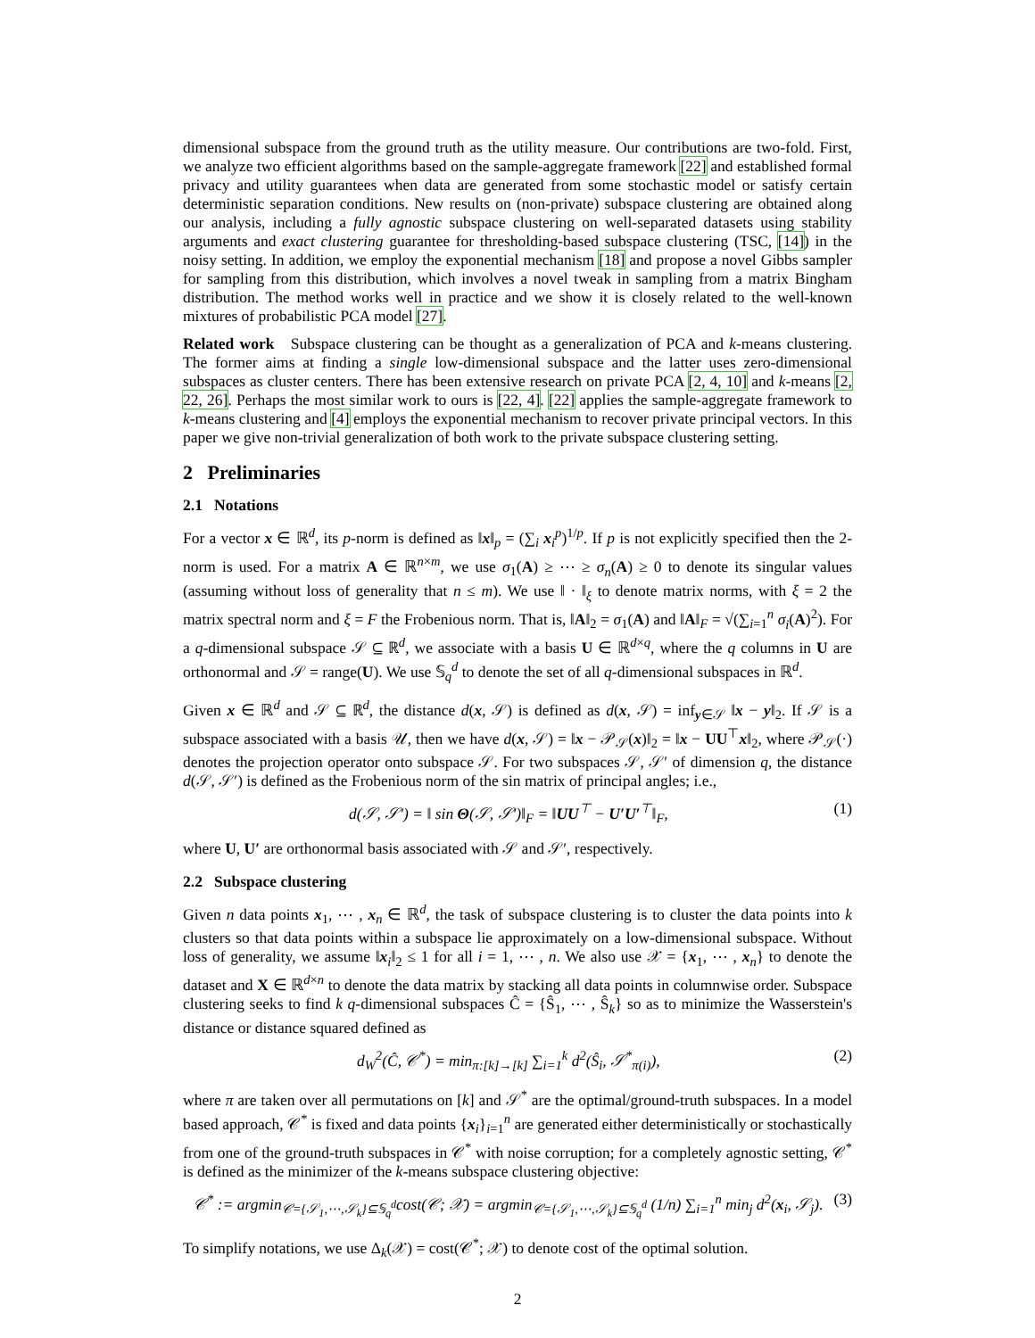dimensional subspace from the ground truth as the utility measure. Our contributions are two-fold. First, we analyze two efficient algorithms based on the sample-aggregate framework [22] and established formal privacy and utility guarantees when data are generated from some stochastic model or satisfy certain deterministic separation conditions. New results on (non-private) subspace clustering are obtained along our analysis, including a fully agnostic subspace clustering on well-separated datasets using stability arguments and exact clustering guarantee for thresholding-based subspace clustering (TSC, [14]) in the noisy setting. In addition, we employ the exponential mechanism [18] and propose a novel Gibbs sampler for sampling from this distribution, which involves a novel tweak in sampling from a matrix Bingham distribution. The method works well in practice and we show it is closely related to the well-known mixtures of probabilistic PCA model [27].
Related work Subspace clustering can be thought as a generalization of PCA and k-means clustering. The former aims at finding a single low-dimensional subspace and the latter uses zero-dimensional subspaces as cluster centers. There has been extensive research on private PCA [2, 4, 10] and k-means [2, 22, 26]. Perhaps the most similar work to ours is [22, 4]. [22] applies the sample-aggregate framework to k-means clustering and [4] employs the exponential mechanism to recover private principal vectors. In this paper we give non-trivial generalization of both work to the private subspace clustering setting.
2 Preliminaries
2.1 Notations
For a vector x ∈ ℝ<sup>d</sup>, its p-norm is defined as ‖x‖<sub>p</sub> = (∑<sub>i</sub> x<sub>i</sub><sup>p</sup>)<sup>1/p</sup>. If p is not explicitly specified then the 2-norm is used. For a matrix A ∈ ℝ<sup>n×m</sup>, we use σ<sub>1</sub>(A) ≥ ⋯ ≥ σ<sub>n</sub>(A) ≥ 0 to denote its singular values (assuming without loss of generality that n ≤ m). We use ‖ · ‖<sub>ξ</sub> to denote matrix norms, with ξ = 2 the matrix spectral norm and ξ = F the Frobenious norm. That is, ‖A‖<sub>2</sub> = σ<sub>1</sub>(A) and ‖A‖<sub>F</sub> = √(∑<sub>i=1</sub><sup>n</sup> σ<sub>i</sub>(A)<sup>2</sup>). For a q-dimensional subspace 𝒮 ⊆ ℝ<sup>d</sup>, we associate with a basis U ∈ ℝ<sup>d×q</sup>, where the q columns in U are orthonormal and 𝒮 = range(U). We use 𝕊<sub>q</sub><sup>d</sup> to denote the set of all q-dimensional subspaces in ℝ<sup>d</sup>.
Given x ∈ ℝ<sup>d</sup> and 𝒮 ⊆ ℝ<sup>d</sup>, the distance d(x, 𝒮) is defined as d(x, 𝒮) = inf<sub>y∈𝒮</sub> ‖x − y‖<sub>2</sub>. If 𝒮 is a subspace associated with a basis 𝒰, then we have d(x, 𝒮) = ‖x − 𝒫<sub>𝒮</sub>(x)‖<sub>2</sub> = ‖x − UU<sup>⊤</sup>x‖<sub>2</sub>, where 𝒫<sub>𝒮</sub>(·) denotes the projection operator onto subspace 𝒮. For two subspaces 𝒮, 𝒮′ of dimension q, the distance d(𝒮, 𝒮′) is defined as the Frobenious norm of the sin matrix of principal angles; i.e.,
d(𝒮, 𝒮′) = ‖ sin Θ(𝒮, 𝒮′)‖<sub>F</sub> = ‖UU<sup>⊤</sup> − U′U′<sup>⊤</sup>‖<sub>F</sub>, (1)
where U, U′ are orthonormal basis associated with 𝒮 and 𝒮′, respectively.
2.2 Subspace clustering
Given n data points x<sub>1</sub>, ⋯ , x<sub>n</sub> ∈ ℝ<sup>d</sup>, the task of subspace clustering is to cluster the data points into k clusters so that data points within a subspace lie approximately on a low-dimensional subspace. Without loss of generality, we assume ‖x<sub>i</sub>‖<sub>2</sub> ≤ 1 for all i = 1, ⋯ , n. We also use 𝒳 = {x<sub>1</sub>, ⋯ , x<sub>n</sub>} to denote the dataset and X ∈ ℝ<sup>d×n</sup> to denote the data matrix by stacking all data points in columnwise order. Subspace clustering seeks to find k q-dimensional subspaces Ĉ = {Ŝ<sub>1</sub>, ⋯ , Ŝ<sub>k</sub>} so as to minimize the Wasserstein's distance or distance squared defined as
d<sub>W</sub><sup>2</sup>(Ĉ, 𝒞<sup>*</sup>) = min<sub>π:[k]→[k]</sub> ∑<sub>i=1</sub><sup>k</sup> d<sup>2</sup>(Ŝ<sub>i</sub>, 𝒮<sup>*</sup><sub>π(i)</sub>), (2)
where π are taken over all permutations on [k] and 𝒮<sup>*</sup> are the optimal/ground-truth subspaces. In a model based approach, 𝒞<sup>*</sup> is fixed and data points {x<sub>i</sub>}<sub>i=1</sub><sup>n</sup> are generated either deterministically or stochastically from one of the ground-truth subspaces in 𝒞<sup>*</sup> with noise corruption; for a completely agnostic setting, 𝒞<sup>*</sup> is defined as the minimizer of the k-means subspace clustering objective:
𝒞<sup>*</sup> := argmin<sub>𝒞={𝒮<sub>1</sub>,⋯,𝒮<sub>k</sub>}⊆𝕊<sub>q</sub><sup>d</sup></sub>cost(𝒞; 𝒳) = argmin<sub>𝒞={𝒮<sub>1</sub>,⋯,𝒮<sub>k</sub>}⊆𝕊<sub>q</sub><sup>d</sup></sub> (1/n) ∑<sub>i=1</sub><sup>n</sup> min<sub>j</sub> d<sup>2</sup>(x<sub>i</sub>, 𝒮<sub>j</sub>). (3)
To simplify notations, we use Δ<sub>k</sub>(𝒳) = cost(𝒞<sup>*</sup>; 𝒳) to denote cost of the optimal solution.
2